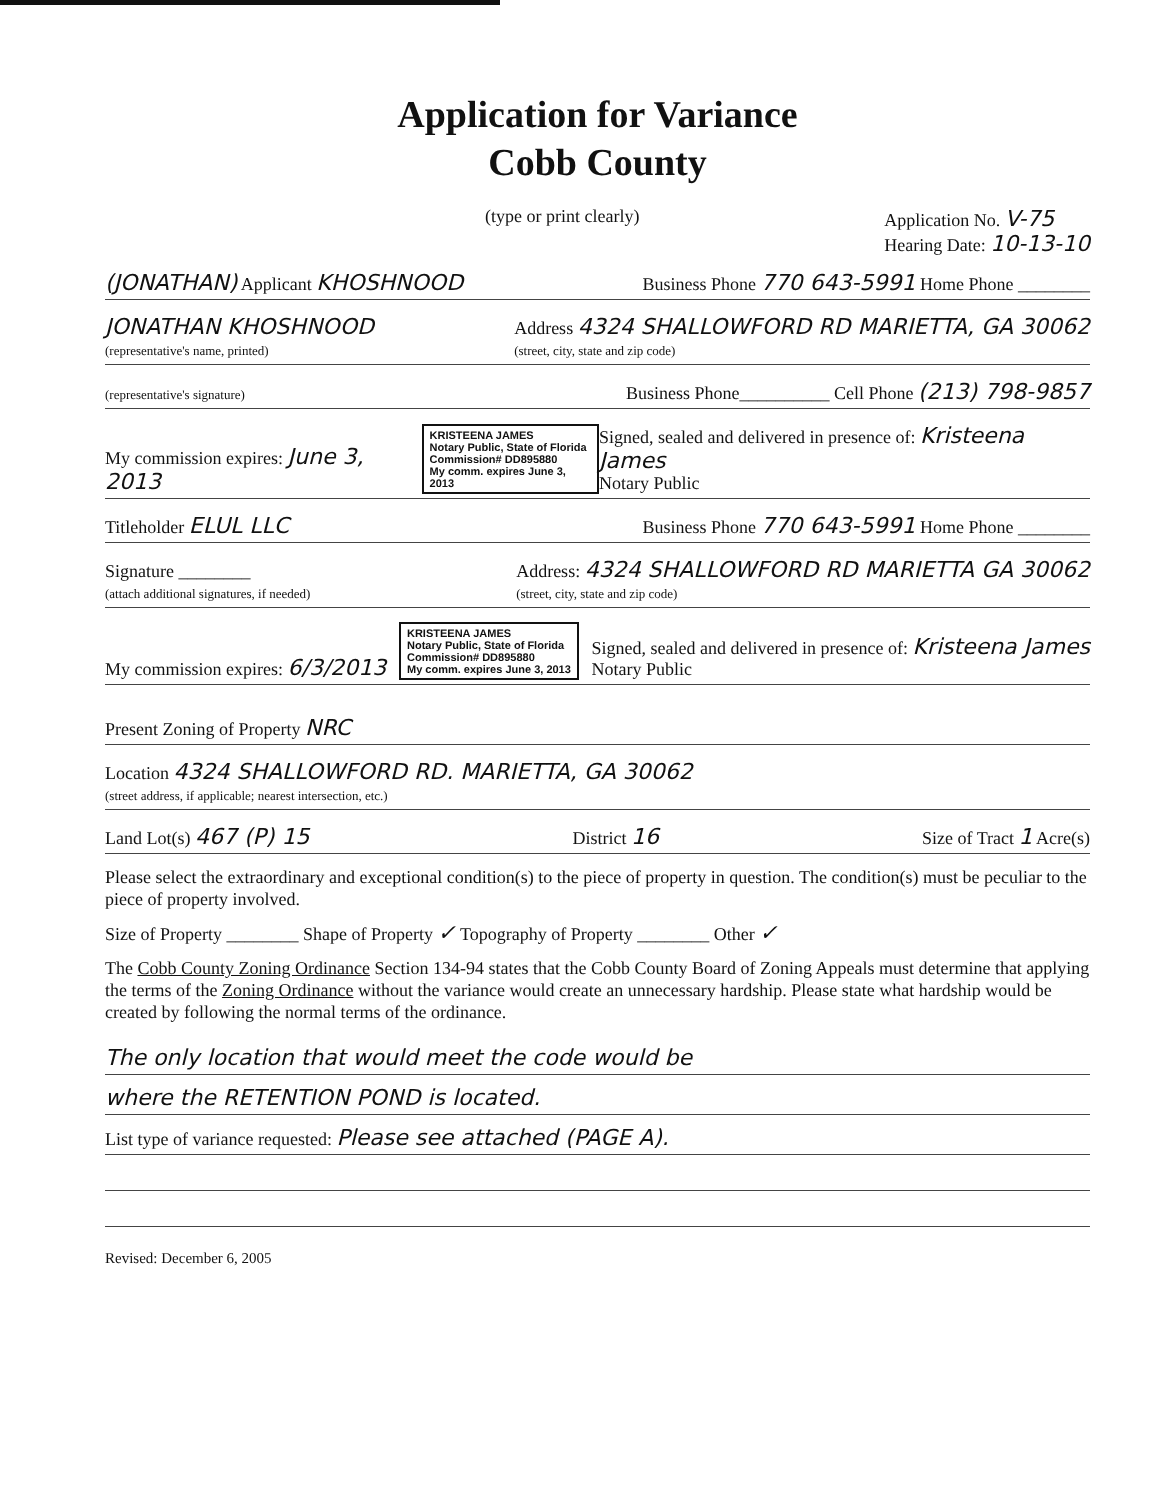Application for Variance
Cobb County
(type or print clearly) Application No. V-75
Hearing Date: 10-13-10
(JONATHAN) Applicant KHOSHNOOD Business Phone 770 643-5991 Home Phone ________
JONATHAN KHOSHNOOD
(representative's name, printed) Address 4324 SHALLOWFORD RD MARIETTA, GA 30062
(street, city, state and zip code)
(representative's signature) Business Phone__________ Cell Phone (213) 798-9857
My commission expires: June 3, 2013 KRISTEENA JAMES
Notary Public, State of Florida
Commission# DD895880
My comm. expires June 3, 2013 Signed, sealed and delivered in presence of: Kristeena James
Notary Public
Titleholder ELUL LLC Business Phone 770 643-5991 Home Phone ________
Signature ________
(attach additional signatures, if needed) Address: 4324 SHALLOWFORD RD MARIETTA GA 30062
(street, city, state and zip code)
My commission expires: 6/3/2013 KRISTEENA JAMES
Notary Public, State of Florida
Commission# DD895880
My comm. expires June 3, 2013 Signed, sealed and delivered in presence of: Kristeena James
Notary Public
Present Zoning of Property NRC
Location 4324 SHALLOWFORD RD. MARIETTA, GA 30062
(street address, if applicable; nearest intersection, etc.)
Land Lot(s) 467 (P) 15 District 16 Size of Tract 1 Acre(s)
Please select the extraordinary and exceptional condition(s) to the piece of property in question. The condition(s) must be peculiar to the piece of property involved.
Size of Property ________ Shape of Property ✓ Topography of Property ________ Other ✓
The Cobb County Zoning Ordinance Section 134-94 states that the Cobb County Board of Zoning Appeals must determine that applying the terms of the Zoning Ordinance without the variance would create an unnecessary hardship. Please state what hardship would be created by following the normal terms of the ordinance.
The only location that would meet the code would be
where the RETENTION POND is located.
List type of variance requested: Please see attached (PAGE A).
Revised: December 6, 2005